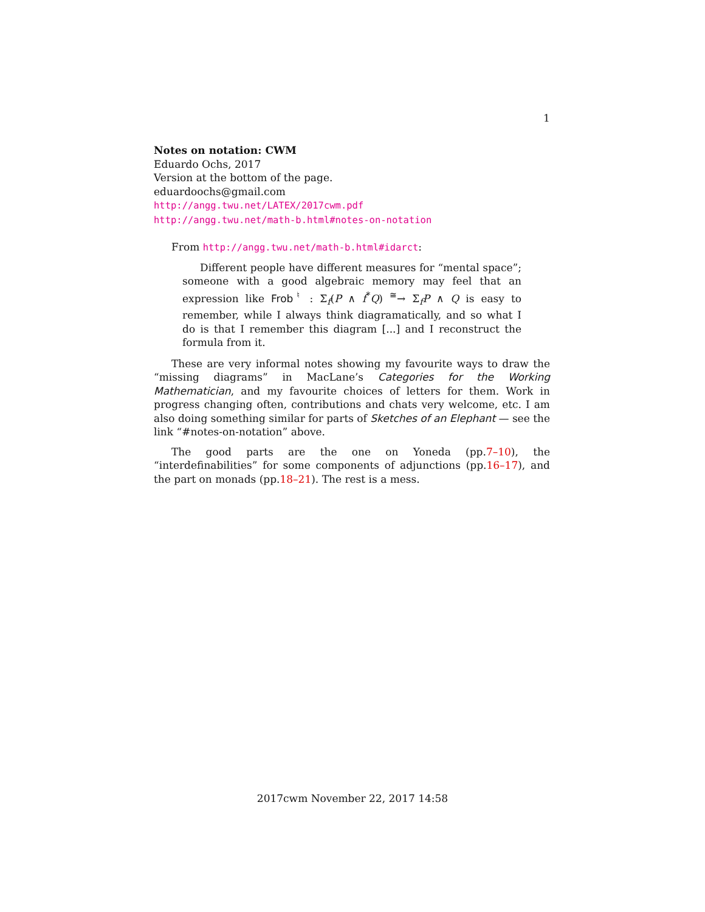1
Notes on notation: CWM
Eduardo Ochs, 2017
Version at the bottom of the page.
eduardoochs@gmail.com
http://angg.twu.net/LATEX/2017cwm.pdf
http://angg.twu.net/math-b.html#notes-on-notation
From http://angg.twu.net/math-b.html#idarct:
Different people have different measures for “mental space”; someone with a good algebraic memory may feel that an expression like Frob<sup>♮</sup> : Σ<sub>f</sub>(P ∧ f<sup>*</sup>Q) <sup>≅</sup>→ Σ<sub>f</sub>P ∧ Q is easy to remember, while I always think diagramatically, and so what I do is that I remember this diagram [...] and I reconstruct the formula from it.
These are very informal notes showing my favourite ways to draw the “missing diagrams” in MacLane’s Categories for the Working Mathematician, and my favourite choices of letters for them. Work in progress changing often, contributions and chats very welcome, etc. I am also doing something similar for parts of Sketches of an Elephant — see the link “#notes-on-notation” above.
The good parts are the one on Yoneda (pp.7–10), the “interdefinabilities” for some components of adjunctions (pp.16–17), and the part on monads (pp.18–21). The rest is a mess.
2017cwm November 22, 2017 14:58